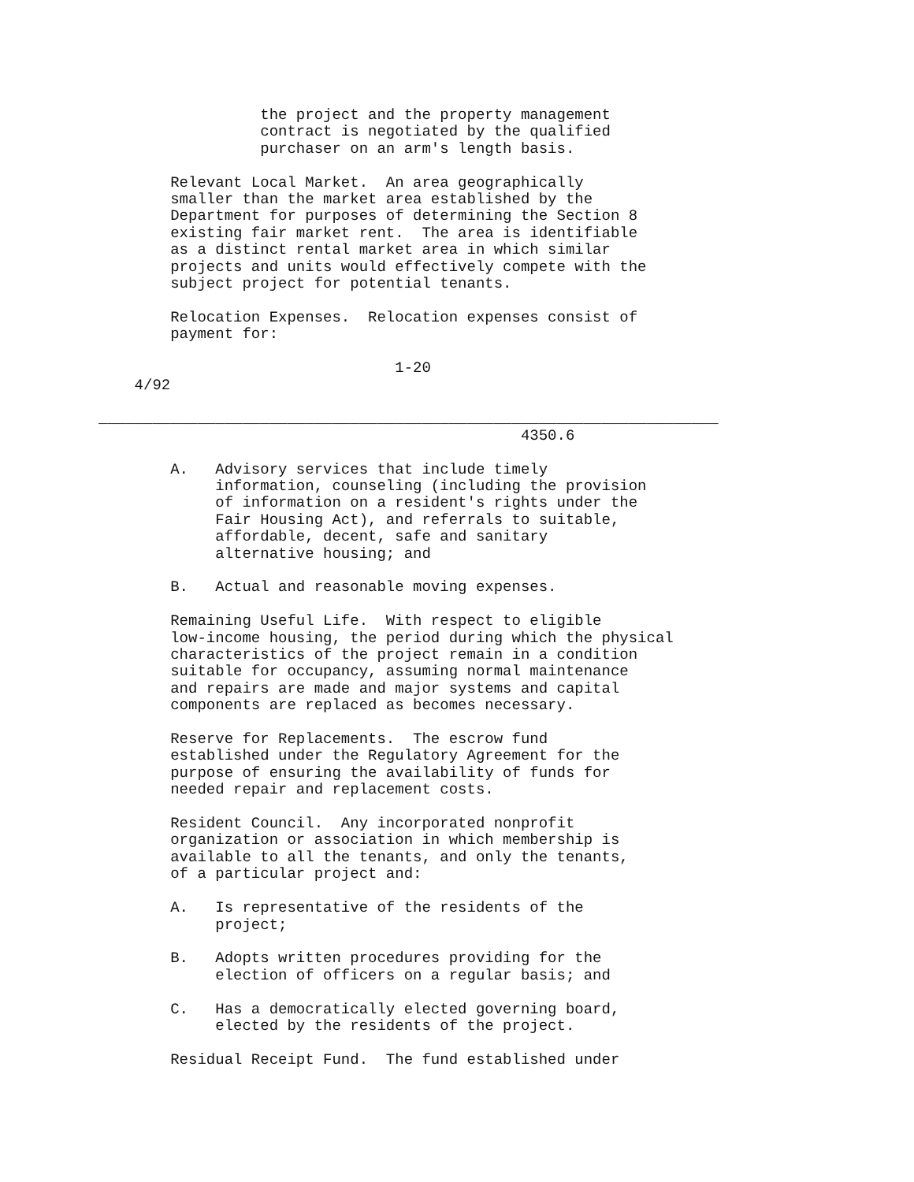the project and the property management
                  contract is negotiated by the qualified
                  purchaser on an arm's length basis.

        Relevant Local Market.  An area geographically
        smaller than the market area established by the
        Department for purposes of determining the Section 8
        existing fair market rent.  The area is identifiable
        as a distinct rental market area in which similar
        projects and units would effectively compete with the
        subject project for potential tenants.

        Relocation Expenses.  Relocation expenses consist of
        payment for:

                                 1-20
    4/92

_____________________________________________________________________
                                               4350.6

        A.   Advisory services that include timely
             information, counseling (including the provision
             of information on a resident's rights under the
             Fair Housing Act), and referrals to suitable,
             affordable, decent, safe and sanitary
             alternative housing; and

        B.   Actual and reasonable moving expenses.

        Remaining Useful Life.  With respect to eligible
        low-income housing, the period during which the physical
        characteristics of the project remain in a condition
        suitable for occupancy, assuming normal maintenance
        and repairs are made and major systems and capital
        components are replaced as becomes necessary.

        Reserve for Replacements.  The escrow fund
        established under the Regulatory Agreement for the
        purpose of ensuring the availability of funds for
        needed repair and replacement costs.

        Resident Council.  Any incorporated nonprofit
        organization or association in which membership is
        available to all the tenants, and only the tenants,
        of a particular project and:

        A.   Is representative of the residents of the
             project;

        B.   Adopts written procedures providing for the
             election of officers on a regular basis; and

        C.   Has a democratically elected governing board,
             elected by the residents of the project.

        Residual Receipt Fund.  The fund established under